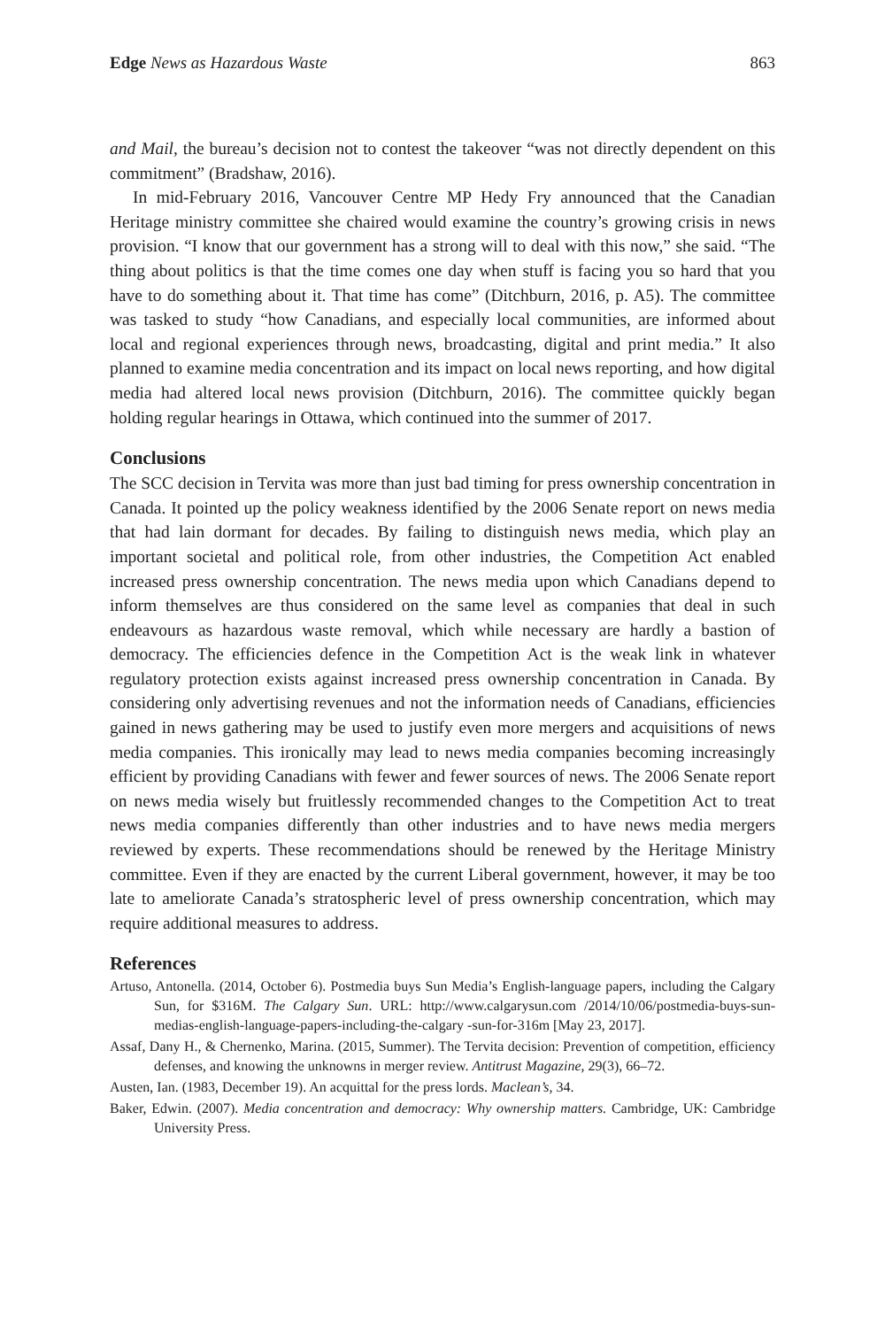Edge News as Hazardous Waste 863
and Mail, the bureau’s decision not to contest the takeover “was not directly dependent on this commitment” (Bradshaw, 2016).
In mid-February 2016, Vancouver Centre MP Hedy Fry announced that the Canadian Heritage ministry committee she chaired would examine the country’s growing crisis in news provision. “I know that our government has a strong will to deal with this now,” she said. “The thing about politics is that the time comes one day when stuff is facing you so hard that you have to do something about it. That time has come” (Ditchburn, 2016, p. A5). The committee was tasked to study “how Canadians, and especially local communities, are informed about local and regional experiences through news, broadcasting, digital and print media.” It also planned to examine media concentration and its impact on local news reporting, and how digital media had altered local news provision (Ditchburn, 2016). The committee quickly began holding regular hearings in Ottawa, which continued into the summer of 2017.
Conclusions
The SCC decision in Tervita was more than just bad timing for press ownership concentration in Canada. It pointed up the policy weakness identified by the 2006 Senate report on news media that had lain dormant for decades. By failing to distinguish news media, which play an important societal and political role, from other industries, the Competition Act enabled increased press ownership concentration. The news media upon which Canadians depend to inform themselves are thus considered on the same level as companies that deal in such endeavours as hazardous waste removal, which while necessary are hardly a bastion of democracy. The efficiencies defence in the Competition Act is the weak link in whatever regulatory protection exists against increased press ownership concentration in Canada. By considering only advertising revenues and not the information needs of Canadians, efficiencies gained in news gathering may be used to justify even more mergers and acquisitions of news media companies. This ironically may lead to news media companies becoming increasingly efficient by providing Canadians with fewer and fewer sources of news. The 2006 Senate report on news media wisely but fruitlessly recommended changes to the Competition Act to treat news media companies differently than other industries and to have news media mergers reviewed by experts. These recommendations should be renewed by the Heritage Ministry committee. Even if they are enacted by the current Liberal government, however, it may be too late to ameliorate Canada’s stratospheric level of press ownership concentration, which may require additional measures to address.
References
Artuso, Antonella. (2014, October 6). Postmedia buys Sun Media’s English-language papers, including the Calgary Sun, for $316M. The Calgary Sun. URL: http://www.calgarysun.com /2014/10/06/postmedia-buys-sun-medias-english-language-papers-including-the-calgary -sun-for-316m [May 23, 2017].
Assaf, Dany H., & Chernenko, Marina. (2015, Summer). The Tervita decision: Prevention of competition, efficiency defenses, and knowing the unknowns in merger review. Antitrust Magazine, 29(3), 66–72.
Austen, Ian. (1983, December 19). An acquittal for the press lords. Maclean’s, 34.
Baker, Edwin. (2007). Media concentration and democracy: Why ownership matters. Cambridge, UK: Cambridge University Press.